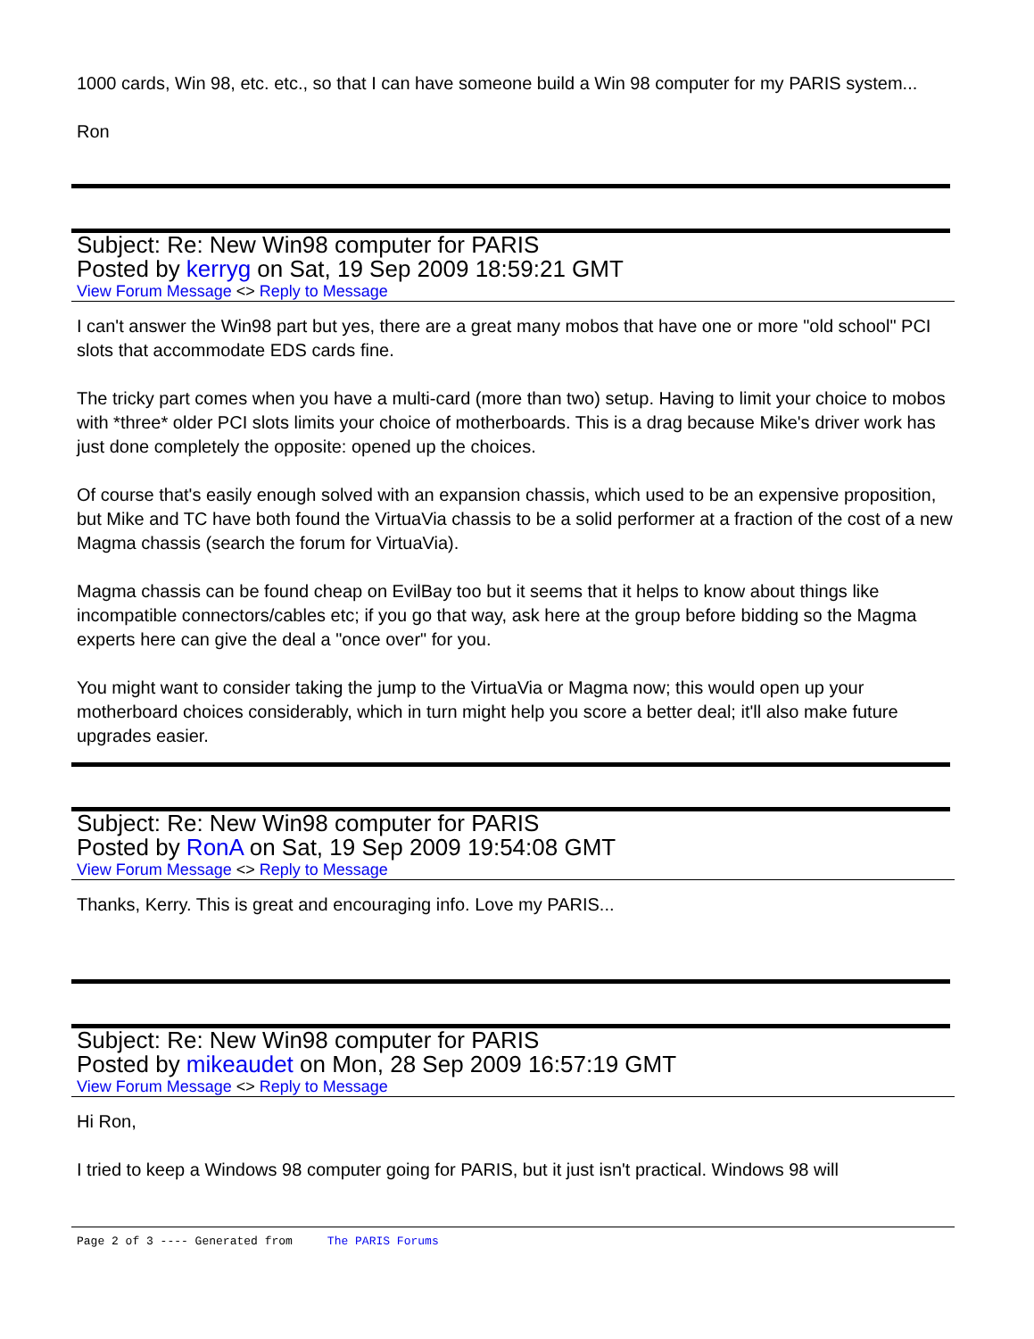1000 cards, Win 98, etc. etc., so that I can have someone build a Win 98 computer for my PARIS system...
Ron
Subject: Re: New Win98 computer for PARIS
Posted by kerryg on Sat, 19 Sep 2009 18:59:21 GMT
View Forum Message <> Reply to Message
I can't answer the Win98 part but yes, there are a great many mobos that have one or more "old school" PCI slots that accommodate EDS cards fine.
The tricky part comes when you have a multi-card (more than two) setup. Having to limit your choice to mobos with *three* older PCI slots limits your choice of motherboards. This is a drag because Mike's driver work has just done completely the opposite: opened up the choices.
Of course that's easily enough solved with an expansion chassis, which used to be an expensive proposition, but Mike and TC have both found the VirtuaVia chassis to be a solid performer at a fraction of the cost of a new Magma chassis (search the forum for VirtuaVia).
Magma chassis can be found cheap on EvilBay too but it seems that it helps to know about things like incompatible connectors/cables etc; if you go that way, ask here at the group before bidding so the Magma experts here can give the deal a "once over" for you.
You might want to consider taking the jump to the VirtuaVia or Magma now; this would open up your motherboard choices considerably, which in turn might help you score a better deal; it'll also make future upgrades easier.
Subject: Re: New Win98 computer for PARIS
Posted by RonA on Sat, 19 Sep 2009 19:54:08 GMT
View Forum Message <> Reply to Message
Thanks, Kerry. This is great and encouraging info. Love my PARIS...
Subject: Re: New Win98 computer for PARIS
Posted by mikeaudet on Mon, 28 Sep 2009 16:57:19 GMT
View Forum Message <> Reply to Message
Hi Ron,
I tried to keep a Windows 98 computer going for PARIS, but it just isn't practical. Windows 98 will
Page 2 of 3 ---- Generated from The PARIS Forums